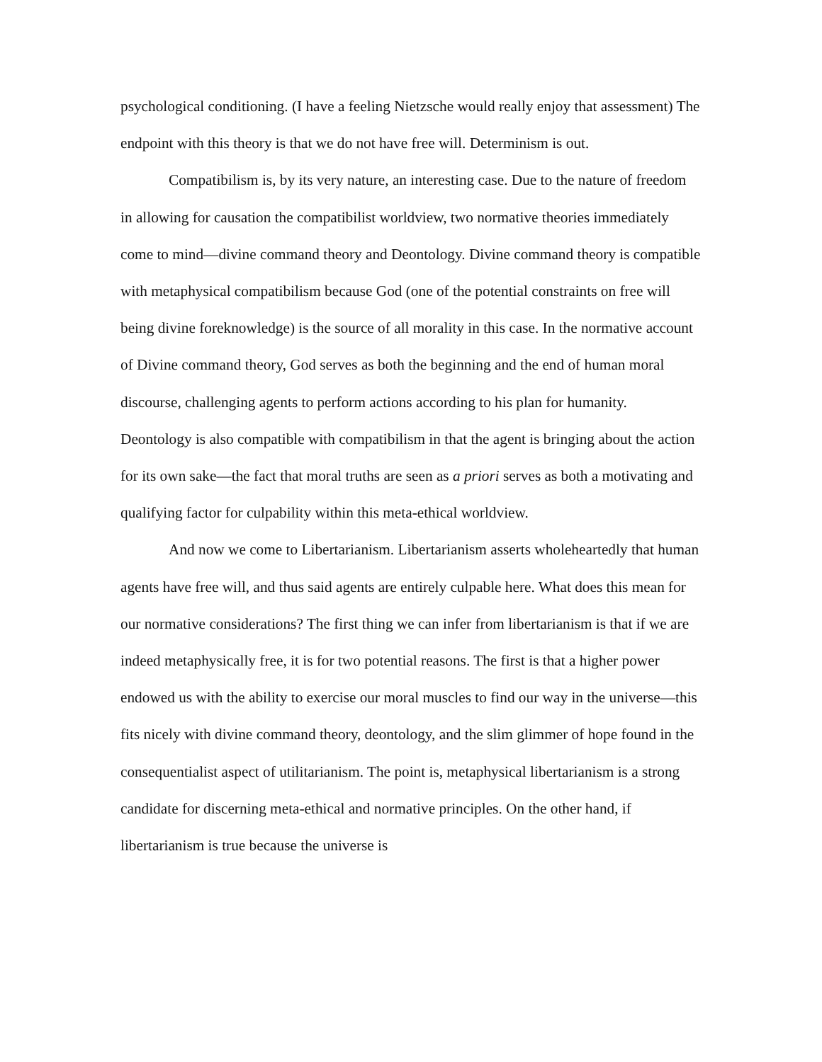psychological conditioning. (I have a feeling Nietzsche would really enjoy that assessment) The endpoint with this theory is that we do not have free will. Determinism is out.
Compatibilism is, by its very nature, an interesting case. Due to the nature of freedom in allowing for causation the compatibilist worldview, two normative theories immediately come to mind—divine command theory and Deontology. Divine command theory is compatible with metaphysical compatibilism because God (one of the potential constraints on free will being divine foreknowledge) is the source of all morality in this case. In the normative account of Divine command theory, God serves as both the beginning and the end of human moral discourse, challenging agents to perform actions according to his plan for humanity. Deontology is also compatible with compatibilism in that the agent is bringing about the action for its own sake—the fact that moral truths are seen as a priori serves as both a motivating and qualifying factor for culpability within this meta-ethical worldview.
And now we come to Libertarianism. Libertarianism asserts wholeheartedly that human agents have free will, and thus said agents are entirely culpable here. What does this mean for our normative considerations? The first thing we can infer from libertarianism is that if we are indeed metaphysically free, it is for two potential reasons. The first is that a higher power endowed us with the ability to exercise our moral muscles to find our way in the universe—this fits nicely with divine command theory, deontology, and the slim glimmer of hope found in the consequentialist aspect of utilitarianism. The point is, metaphysical libertarianism is a strong candidate for discerning meta-ethical and normative principles. On the other hand, if libertarianism is true because the universe is